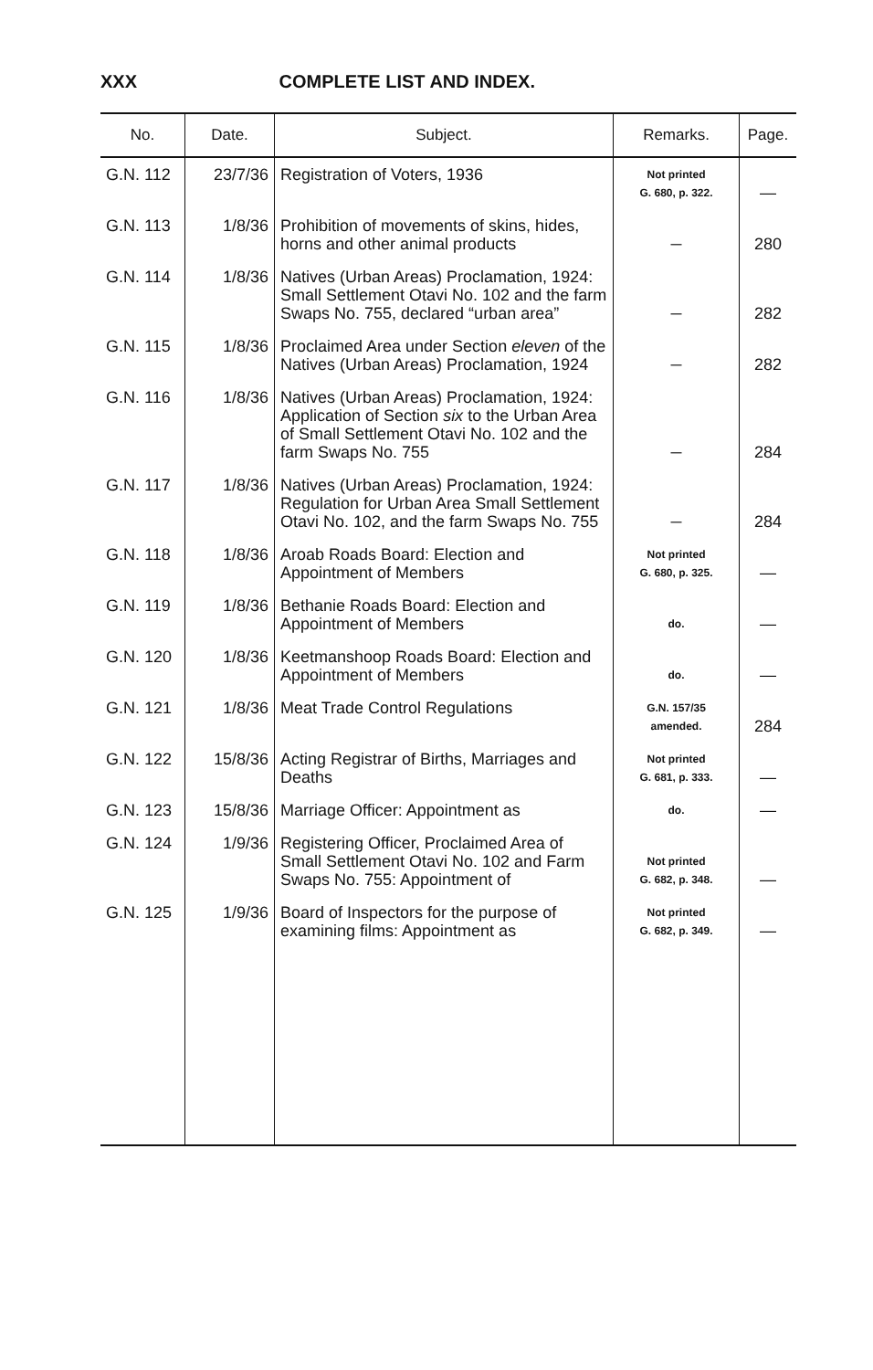XXX COMPLETE LIST AND INDEX.
| No. | Date. | Subject. | Remarks. | Page. |
| --- | --- | --- | --- | --- |
| G.N. 112 | 23/7/36 | Registration of Voters, 1936 | Not printed G. 680, p. 322. | — |
| G.N. 113 | 1/8/36 | Prohibition of movements of skins, hides, horns and other animal products | — | 280 |
| G.N. 114 | 1/8/36 | Natives (Urban Areas) Proclamation, 1924: Small Settlement Otavi No. 102 and the farm Swaps No. 755, declared “urban area” | — | 282 |
| G.N. 115 | 1/8/36 | Proclaimed Area under Section eleven of the Natives (Urban Areas) Proclamation, 1924 | — | 282 |
| G.N. 116 | 1/8/36 | Natives (Urban Areas) Proclamation, 1924: Application of Section six to the Urban Area of Small Settlement Otavi No. 102 and the farm Swaps No. 755 | — | 284 |
| G.N. 117 | 1/8/36 | Natives (Urban Areas) Proclamation, 1924: Regulation for Urban Area Small Settlement Otavi No. 102, and the farm Swaps No. 755 | — | 284 |
| G.N. 118 | 1/8/36 | Aroab Roads Board: Election and Appointment of Members | Not printed G. 680, p. 325. | — |
| G.N. 119 | 1/8/36 | Bethanie Roads Board: Election and Appointment of Members | do. | — |
| G.N. 120 | 1/8/36 | Keetmanshoop Roads Board: Election and Appointment of Members | do. | — |
| G.N. 121 | 1/8/36 | Meat Trade Control Regulations | G.N. 157/35 amended. | 284 |
| G.N. 122 | 15/8/36 | Acting Registrar of Births, Marriages and Deaths | Not printed G. 681, p. 333. | — |
| G.N. 123 | 15/8/36 | Marriage Officer: Appointment as | do. | — |
| G.N. 124 | 1/9/36 | Registering Officer, Proclaimed Area of Small Settlement Otavi No. 102 and Farm Swaps No. 755: Appointment of | Not printed G. 682, p. 348. | — |
| G.N. 125 | 1/9/36 | Board of Inspectors for the purpose of examining films: Appointment as | Not printed G. 682, p. 349. | — |